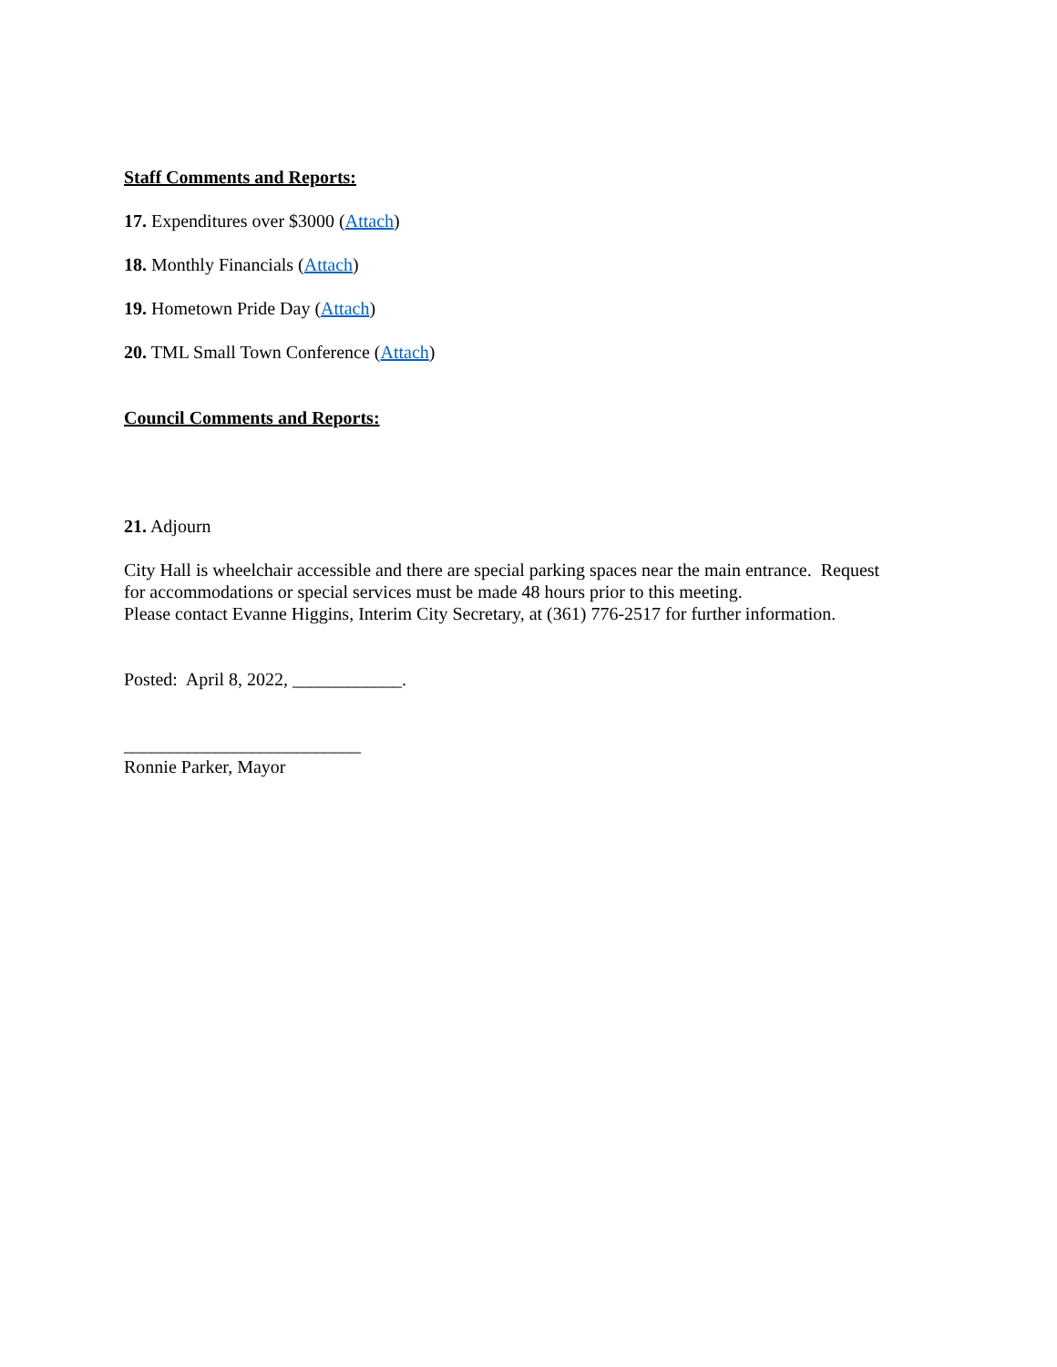Staff Comments and Reports:
17. Expenditures over $3000 (Attach)
18. Monthly Financials (Attach)
19. Hometown Pride Day (Attach)
20. TML Small Town Conference (Attach)
Council Comments and Reports:
21. Adjourn
City Hall is wheelchair accessible and there are special parking spaces near the main entrance. Request
for accommodations or special services must be made 48 hours prior to this meeting.
Please contact Evanne Higgins, Interim City Secretary, at (361) 776-2517 for further information.
Posted: April 8, 2022, ____________.
__________________________
Ronnie Parker, Mayor